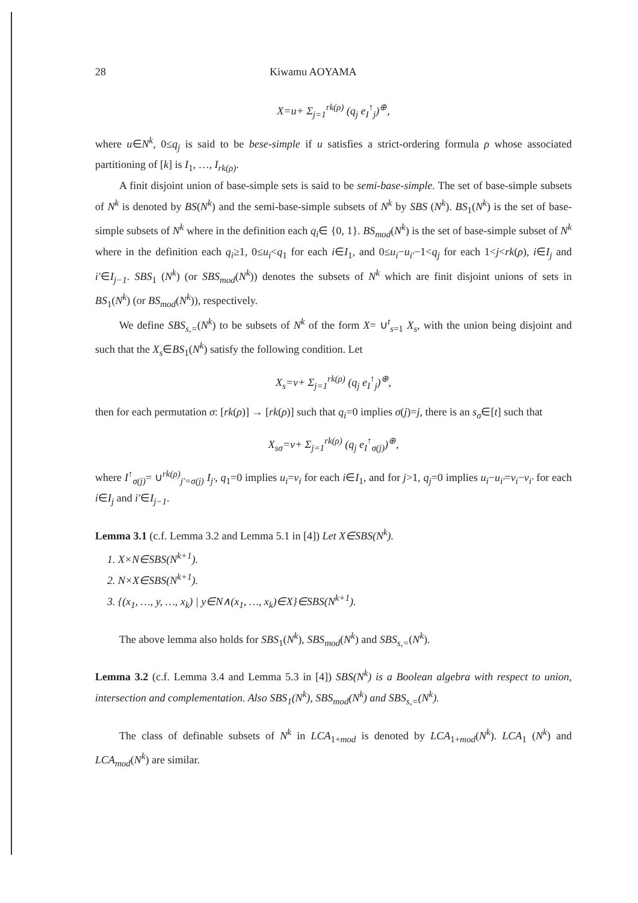28 Kiwamu AOYAMA
X=u+ Σ<sub>j=1</sub><sup>rk(ρ)</sup> (q<sub>j</sub> e<sub>I</sub><sup>↑</sup><sub>j</sub>)<sup>⊕</sup>,
where u∈N<sup>k</sup>, 0≤q<sub>j</sub> is said to be bese-simple if u satisfies a strict-ordering formula ρ whose associated partitioning of [k] is I<sub>1</sub>, …, I<sub>rk(ρ)</sub>.
A finit disjoint union of base-simple sets is said to be semi-base-simple. The set of base-simple subsets of N<sup>k</sup> is denoted by BS(N<sup>k</sup>) and the semi-base-simple subsets of N<sup>k</sup> by SBS (N<sup>k</sup>). BS<sub>1</sub>(N<sup>k</sup>) is the set of base-simple subsets of N<sup>k</sup> where in the definition each q<sub>i</sub>∈ {0, 1}. BS<sub>mod</sub>(N<sup>k</sup>) is the set of base-simple subset of N<sup>k</sup> where in the definition each q<sub>i</sub>≥1, 0≤u<sub>i</sub><q<sub>1</sub> for each i∈I<sub>1</sub>, and 0≤u<sub>i</sub>−u<sub>i′</sub>−1<q<sub>j</sub> for each 1<j<rk(ρ), i∈I<sub>j</sub> and i′∈I<sub>j−1</sub>. SBS<sub>1</sub> (N<sup>k</sup>) (or SBS<sub>mod</sub>(N<sup>k</sup>)) denotes the subsets of N<sup>k</sup> which are finit disjoint unions of sets in BS<sub>1</sub>(N<sup>k</sup>) (or BS<sub>mod</sub>(N<sup>k</sup>)), respectively.
We define SBS<sub>s,=</sub>(N<sup>k</sup>) to be subsets of N<sup>k</sup> of the form X= ∪<sup>t</sup><sub>s=1</sub> X<sub>s</sub>, with the union being disjoint and such that the X<sub>s</sub>∈BS<sub>1</sub>(N<sup>k</sup>) satisfy the following condition. Let
X<sub>s</sub>=v+ Σ<sub>j=1</sub><sup>rk(ρ)</sup> (q<sub>j</sub> e<sub>I</sub><sup>↑</sup><sub>j</sub>)<sup>⊕</sup>,
then for each permutation σ: [rk(ρ)] → [rk(ρ)] such that q<sub>i</sub>=0 implies σ(j)=j, there is an s<sub>σ</sub>∈[t] such that
X<sub>sσ</sub>=v+ Σ<sub>j=1</sub><sup>rk(ρ)</sup> (q<sub>j</sub> e<sub>I</sub><sup>↑</sup><sub>σ(j)</sub>)<sup>⊕</sup>,
where I<sup>↑</sup><sub>σ(j)</sub>= ∪<sup>rk(ρ)</sup><sub>j′=σ(j)</sub> I<sub>j′</sub>, q<sub>1</sub>=0 implies u<sub>i</sub>=v<sub>i</sub> for each i∈I<sub>1</sub>, and for j>1, q<sub>j</sub>=0 implies u<sub>i</sub>−u<sub>i′</sub>=v<sub>i</sub>−v<sub>i′</sub> for each i∈I<sub>j</sub> and i′∈I<sub>j−1</sub>.
Lemma 3.1 (c.f. Lemma 3.2 and Lemma 5.1 in [4]) Let X∈SBS(N<sup>k</sup>).
1. X×N∈SBS(N<sup>k+1</sup>).
2. N×X∈SBS(N<sup>k+1</sup>).
3. {(x<sub>1</sub>, …, y, …, x<sub>k</sub>) | y∈N∧(x<sub>1</sub>, …, x<sub>k</sub>)∈X}∈SBS(N<sup>k+1</sup>).
The above lemma also holds for SBS<sub>1</sub>(N<sup>k</sup>), SBS<sub>mod</sub>(N<sup>k</sup>) and SBS<sub>s,=</sub>(N<sup>k</sup>).
Lemma 3.2 (c.f. Lemma 3.4 and Lemma 5.3 in [4]) SBS(N<sup>k</sup>) is a Boolean algebra with respect to union, intersection and complementation. Also SBS<sub>1</sub>(N<sup>k</sup>), SBS<sub>mod</sub>(N<sup>k</sup>) and SBS<sub>s,=</sub>(N<sup>k</sup>).
The class of definable subsets of N<sup>k</sup> in LCA<sub>1+mod</sub> is denoted by LCA<sub>1+mod</sub>(N<sup>k</sup>). LCA<sub>1</sub> (N<sup>k</sup>) and LCA<sub>mod</sub>(N<sup>k</sup>) are similar.